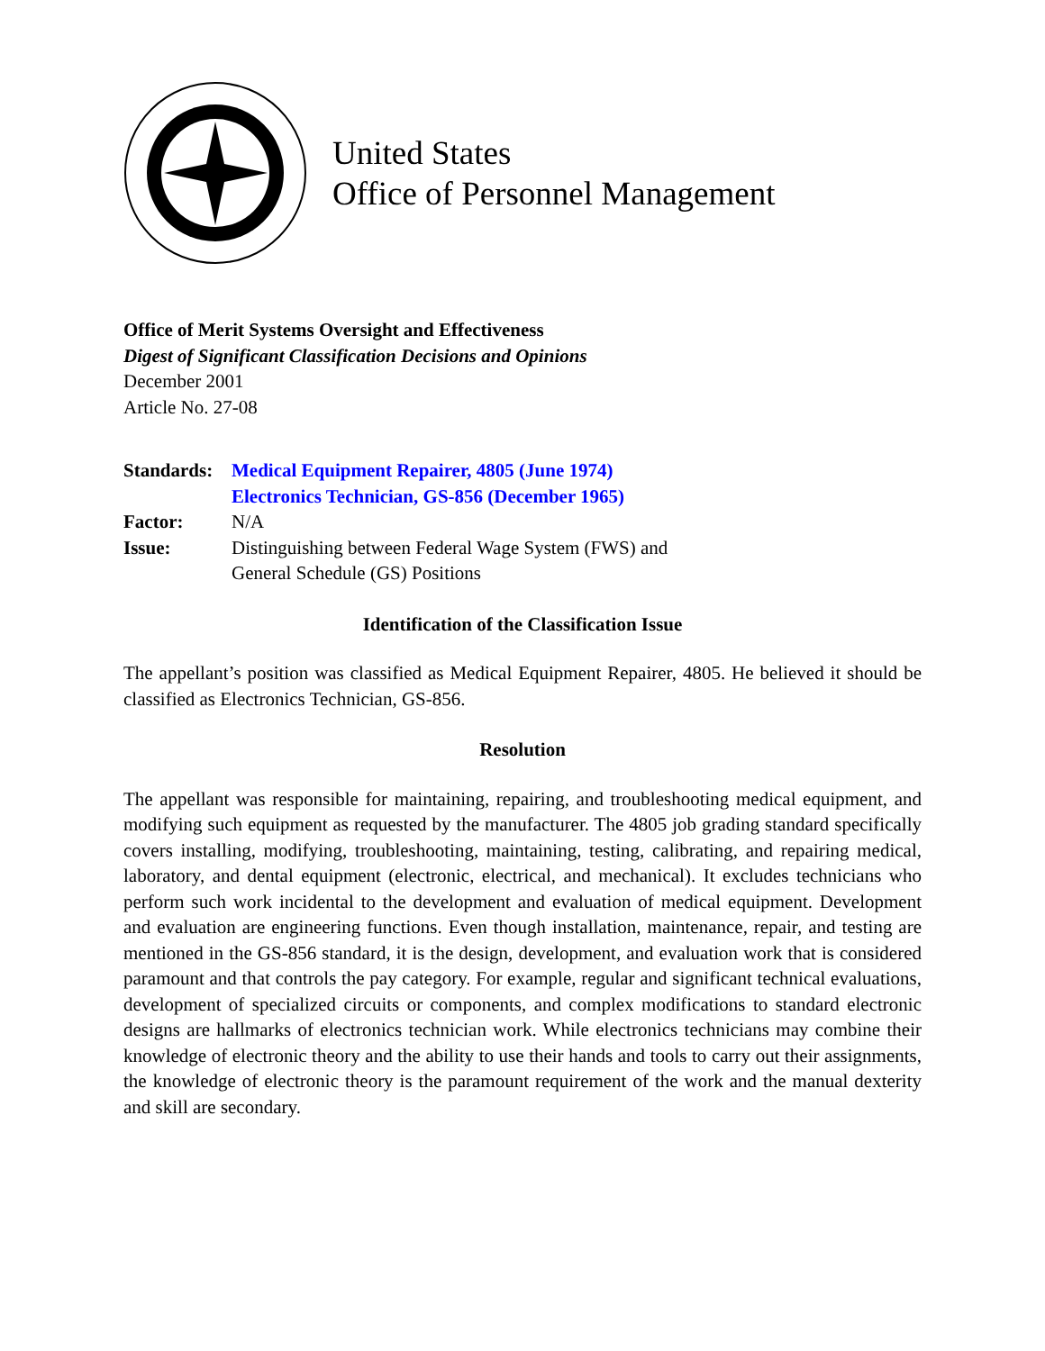United States
Office of Personnel Management
Office of Merit Systems Oversight and Effectiveness
Digest of Significant Classification Decisions and Opinions
December 2001
Article No. 27-08
Standards:
Medical Equipment Repairer, 4805 (June 1974)
Electronics Technician, GS-856 (December 1965)
Factor:
N/A
Issue:
Distinguishing between Federal Wage System (FWS) and
General Schedule (GS) Positions
Identification of the Classification Issue
The appellant’s position was classified as Medical Equipment Repairer, 4805. He believed it should be classified as Electronics Technician, GS-856.
Resolution
The appellant was responsible for maintaining, repairing, and troubleshooting medical equipment, and modifying such equipment as requested by the manufacturer. The 4805 job grading standard specifically covers installing, modifying, troubleshooting, maintaining, testing, calibrating, and repairing medical, laboratory, and dental equipment (electronic, electrical, and mechanical). It excludes technicians who perform such work incidental to the development and evaluation of medical equipment. Development and evaluation are engineering functions. Even though installation, maintenance, repair, and testing are mentioned in the GS-856 standard, it is the design, development, and evaluation work that is considered paramount and that controls the pay category. For example, regular and significant technical evaluations, development of specialized circuits or components, and complex modifications to standard electronic designs are hallmarks of electronics technician work. While electronics technicians may combine their knowledge of electronic theory and the ability to use their hands and tools to carry out their assignments, the knowledge of electronic theory is the paramount requirement of the work and the manual dexterity and skill are secondary.